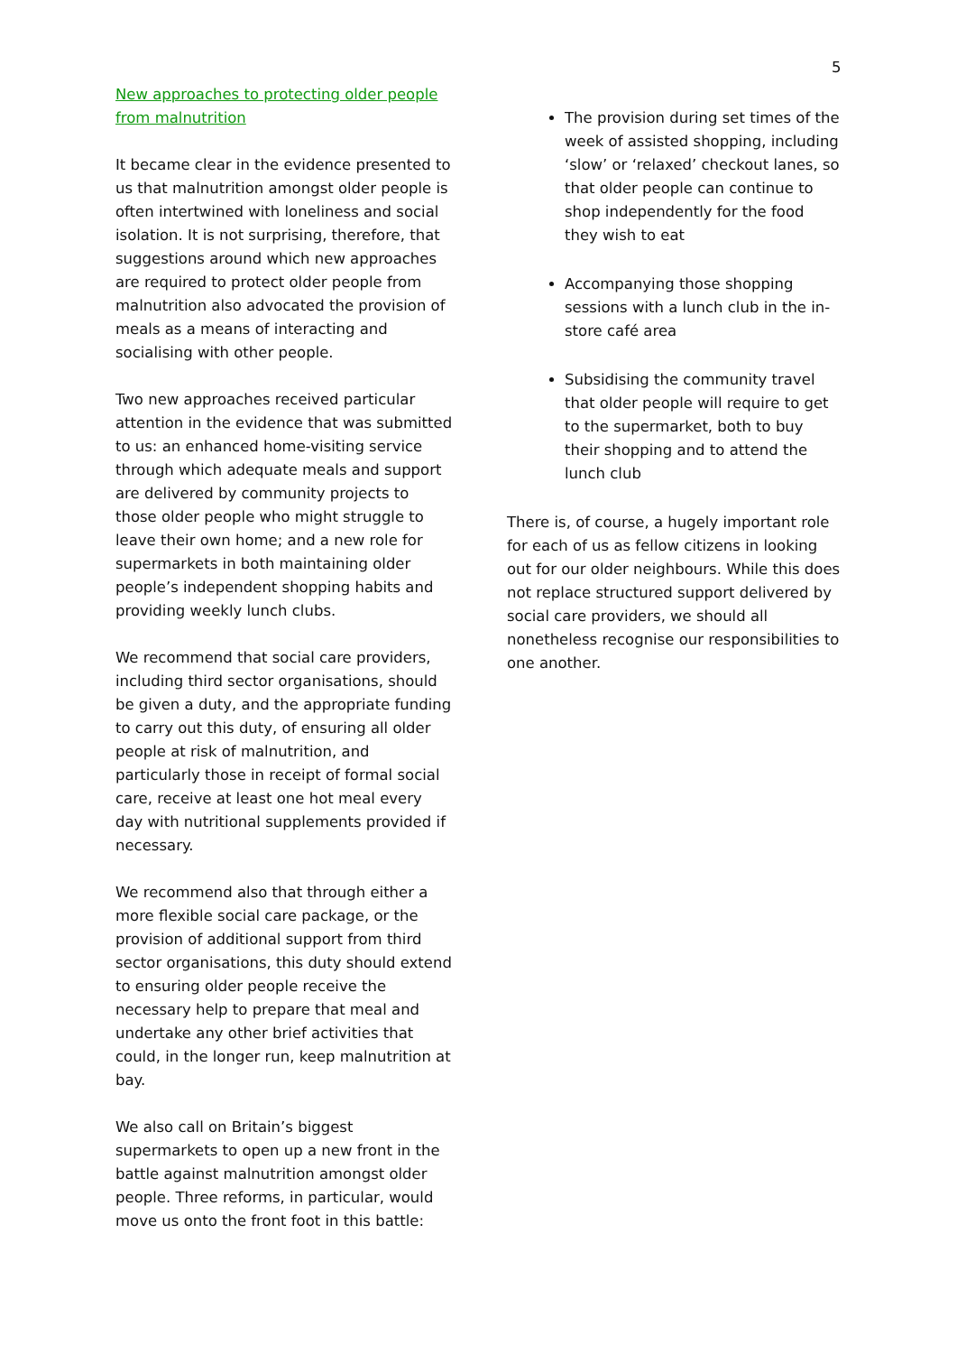5
New approaches to protecting older people from malnutrition
It became clear in the evidence presented to us that malnutrition amongst older people is often intertwined with loneliness and social isolation. It is not surprising, therefore, that suggestions around which new approaches are required to protect older people from malnutrition also advocated the provision of meals as a means of interacting and socialising with other people.
Two new approaches received particular attention in the evidence that was submitted to us: an enhanced home-visiting service through which adequate meals and support are delivered by community projects to those older people who might struggle to leave their own home; and a new role for supermarkets in both maintaining older people’s independent shopping habits and providing weekly lunch clubs.
We recommend that social care providers, including third sector organisations, should be given a duty, and the appropriate funding to carry out this duty, of ensuring all older people at risk of malnutrition, and particularly those in receipt of formal social care, receive at least one hot meal every day with nutritional supplements provided if necessary.
We recommend also that through either a more flexible social care package, or the provision of additional support from third sector organisations, this duty should extend to ensuring older people receive the necessary help to prepare that meal and undertake any other brief activities that could, in the longer run, keep malnutrition at bay.
We also call on Britain’s biggest supermarkets to open up a new front in the battle against malnutrition amongst older people. Three reforms, in particular, would move us onto the front foot in this battle:
The provision during set times of the week of assisted shopping, including ‘slow’ or ‘relaxed’ checkout lanes, so that older people can continue to shop independently for the food they wish to eat
Accompanying those shopping sessions with a lunch club in the in-store café area
Subsidising the community travel that older people will require to get to the supermarket, both to buy their shopping and to attend the lunch club
There is, of course, a hugely important role for each of us as fellow citizens in looking out for our older neighbours. While this does not replace structured support delivered by social care providers, we should all nonetheless recognise our responsibilities to one another.